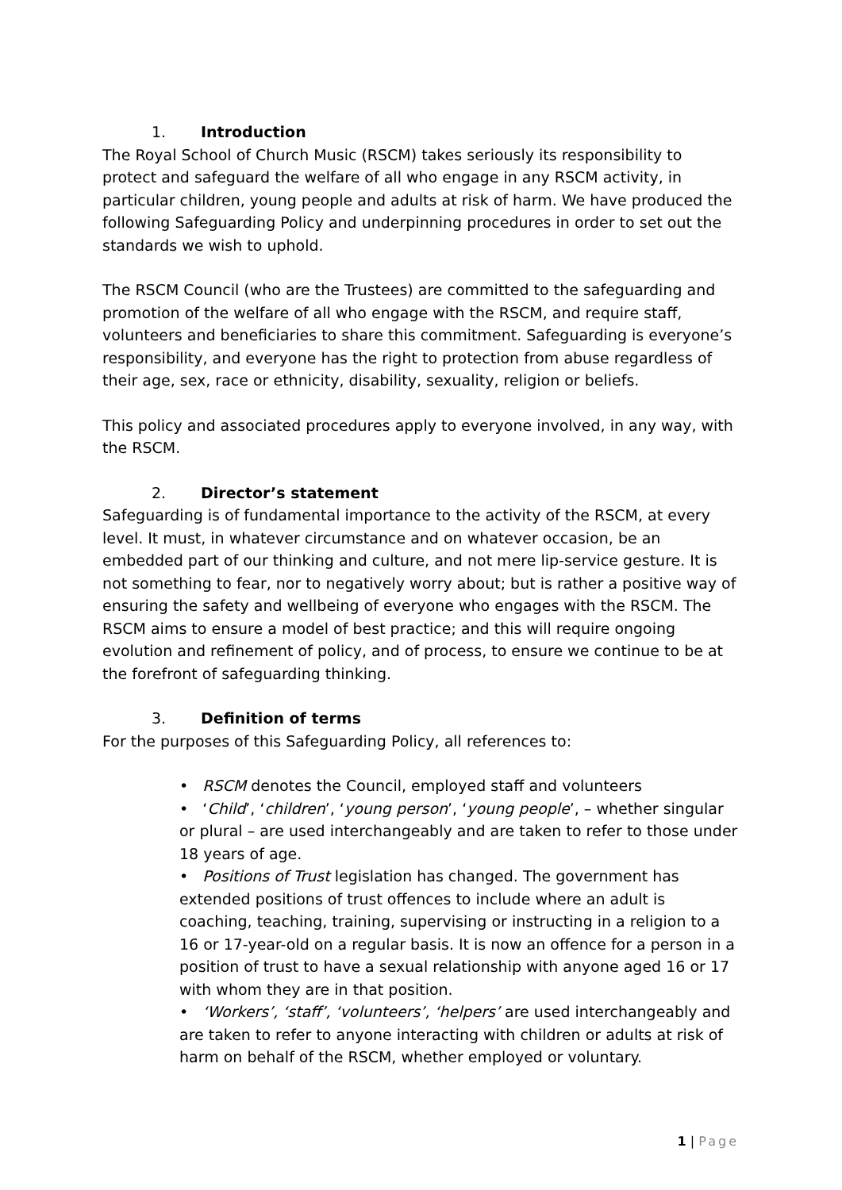1. Introduction
The Royal School of Church Music (RSCM) takes seriously its responsibility to protect and safeguard the welfare of all who engage in any RSCM activity, in particular children, young people and adults at risk of harm. We have produced the following Safeguarding Policy and underpinning procedures in order to set out the standards we wish to uphold.
The RSCM Council (who are the Trustees) are committed to the safeguarding and promotion of the welfare of all who engage with the RSCM, and require staff, volunteers and beneficiaries to share this commitment. Safeguarding is everyone’s responsibility, and everyone has the right to protection from abuse regardless of their age, sex, race or ethnicity, disability, sexuality, religion or beliefs.
This policy and associated procedures apply to everyone involved, in any way, with the RSCM.
2. Director’s statement
Safeguarding is of fundamental importance to the activity of the RSCM, at every level. It must, in whatever circumstance and on whatever occasion, be an embedded part of our thinking and culture, and not mere lip-service gesture. It is not something to fear, nor to negatively worry about; but is rather a positive way of ensuring the safety and wellbeing of everyone who engages with the RSCM. The RSCM aims to ensure a model of best practice; and this will require ongoing evolution and refinement of policy, and of process, to ensure we continue to be at the forefront of safeguarding thinking.
3. Definition of terms
For the purposes of this Safeguarding Policy, all references to:
• RSCM denotes the Council, employed staff and volunteers
• ‘Child’, ‘children’, ‘young person’, ‘young people’, – whether singular or plural – are used interchangeably and are taken to refer to those under 18 years of age.
• Positions of Trust legislation has changed. The government has extended positions of trust offences to include where an adult is coaching, teaching, training, supervising or instructing in a religion to a 16 or 17-year-old on a regular basis. It is now an offence for a person in a position of trust to have a sexual relationship with anyone aged 16 or 17 with whom they are in that position.
• ‘Workers’, ‘staff’, ‘volunteers’, ‘helpers’ are used interchangeably and are taken to refer to anyone interacting with children or adults at risk of harm on behalf of the RSCM, whether employed or voluntary.
1 | Page